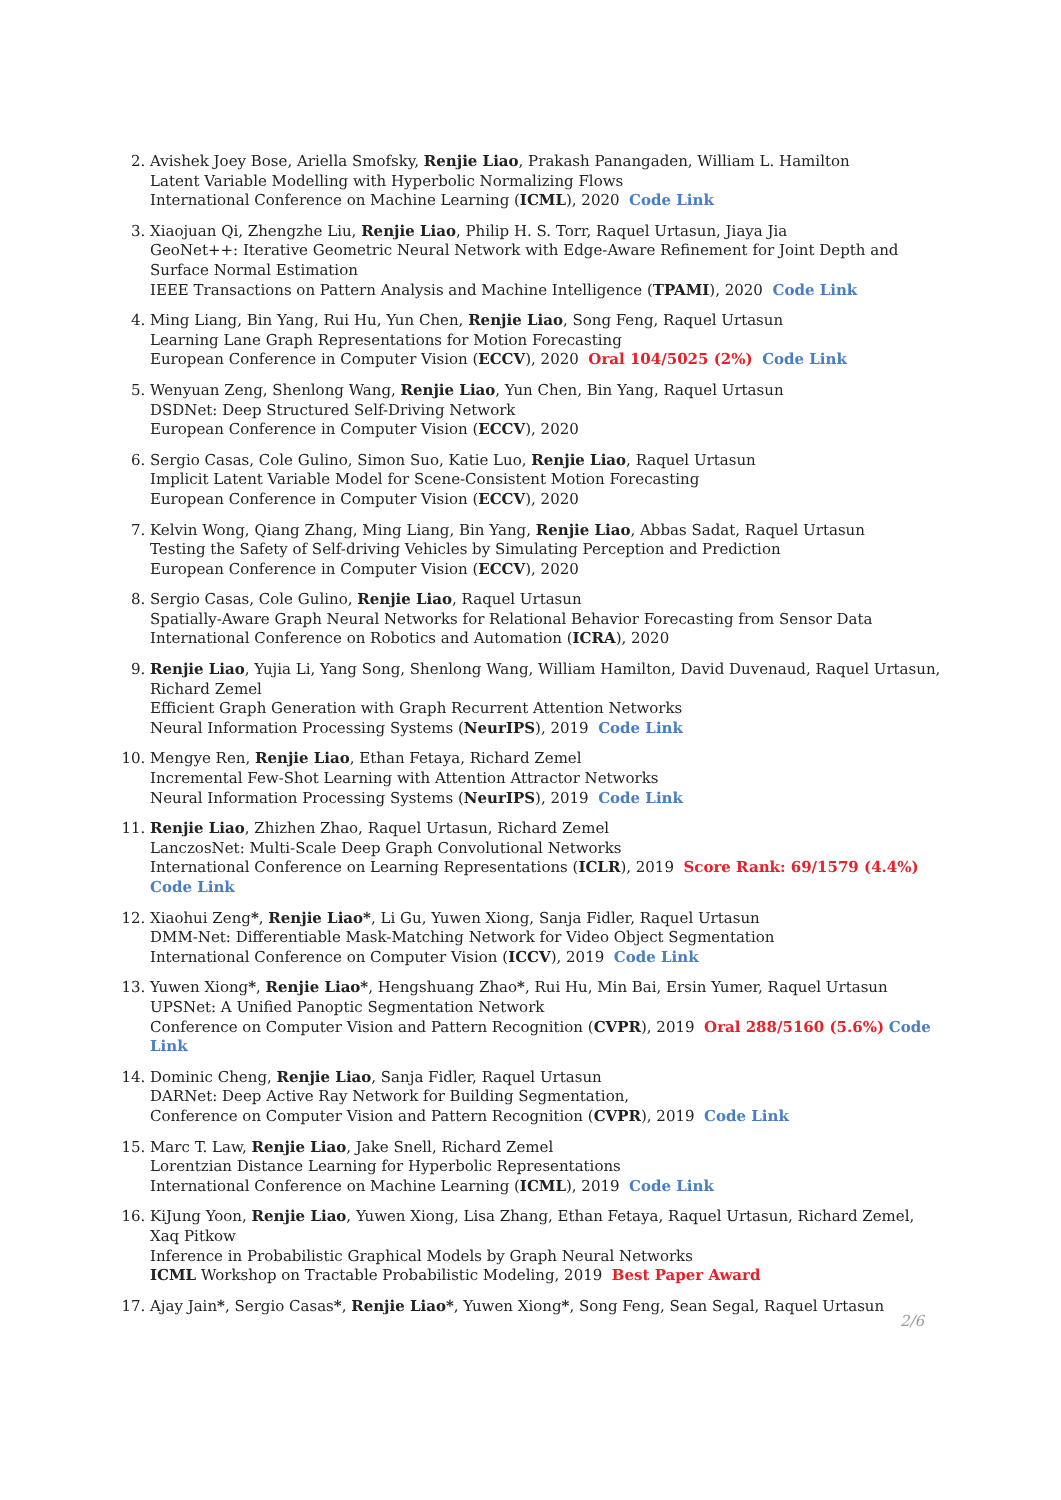2. Avishek Joey Bose, Ariella Smofsky, Renjie Liao, Prakash Panangaden, William L. Hamilton
Latent Variable Modelling with Hyperbolic Normalizing Flows
International Conference on Machine Learning (ICML), 2020 Code Link
3. Xiaojuan Qi, Zhengzhe Liu, Renjie Liao, Philip H. S. Torr, Raquel Urtasun, Jiaya Jia
GeoNet++: Iterative Geometric Neural Network with Edge-Aware Refinement for Joint Depth and Surface Normal Estimation
IEEE Transactions on Pattern Analysis and Machine Intelligence (TPAMI), 2020 Code Link
4. Ming Liang, Bin Yang, Rui Hu, Yun Chen, Renjie Liao, Song Feng, Raquel Urtasun
Learning Lane Graph Representations for Motion Forecasting
European Conference in Computer Vision (ECCV), 2020 Oral 104/5025 (2%) Code Link
5. Wenyuan Zeng, Shenlong Wang, Renjie Liao, Yun Chen, Bin Yang, Raquel Urtasun
DSDNet: Deep Structured Self-Driving Network
European Conference in Computer Vision (ECCV), 2020
6. Sergio Casas, Cole Gulino, Simon Suo, Katie Luo, Renjie Liao, Raquel Urtasun
Implicit Latent Variable Model for Scene-Consistent Motion Forecasting
European Conference in Computer Vision (ECCV), 2020
7. Kelvin Wong, Qiang Zhang, Ming Liang, Bin Yang, Renjie Liao, Abbas Sadat, Raquel Urtasun
Testing the Safety of Self-driving Vehicles by Simulating Perception and Prediction
European Conference in Computer Vision (ECCV), 2020
8. Sergio Casas, Cole Gulino, Renjie Liao, Raquel Urtasun
Spatially-Aware Graph Neural Networks for Relational Behavior Forecasting from Sensor Data
International Conference on Robotics and Automation (ICRA), 2020
9. Renjie Liao, Yujia Li, Yang Song, Shenlong Wang, William Hamilton, David Duvenaud, Raquel Urtasun, Richard Zemel
Efficient Graph Generation with Graph Recurrent Attention Networks
Neural Information Processing Systems (NeurIPS), 2019 Code Link
10. Mengye Ren, Renjie Liao, Ethan Fetaya, Richard Zemel
Incremental Few-Shot Learning with Attention Attractor Networks
Neural Information Processing Systems (NeurIPS), 2019 Code Link
11. Renjie Liao, Zhizhen Zhao, Raquel Urtasun, Richard Zemel
LanczosNet: Multi-Scale Deep Graph Convolutional Networks
International Conference on Learning Representations (ICLR), 2019 Score Rank: 69/1579 (4.4%) Code Link
12. Xiaohui Zeng*, Renjie Liao*, Li Gu, Yuwen Xiong, Sanja Fidler, Raquel Urtasun
DMM-Net: Differentiable Mask-Matching Network for Video Object Segmentation
International Conference on Computer Vision (ICCV), 2019 Code Link
13. Yuwen Xiong*, Renjie Liao*, Hengshuang Zhao*, Rui Hu, Min Bai, Ersin Yumer, Raquel Urtasun
UPSNet: A Unified Panoptic Segmentation Network
Conference on Computer Vision and Pattern Recognition (CVPR), 2019 Oral 288/5160 (5.6%) Code Link
14. Dominic Cheng, Renjie Liao, Sanja Fidler, Raquel Urtasun
DARNet: Deep Active Ray Network for Building Segmentation,
Conference on Computer Vision and Pattern Recognition (CVPR), 2019 Code Link
15. Marc T. Law, Renjie Liao, Jake Snell, Richard Zemel
Lorentzian Distance Learning for Hyperbolic Representations
International Conference on Machine Learning (ICML), 2019 Code Link
16. KiJung Yoon, Renjie Liao, Yuwen Xiong, Lisa Zhang, Ethan Fetaya, Raquel Urtasun, Richard Zemel, Xaq Pitkow
Inference in Probabilistic Graphical Models by Graph Neural Networks
ICML Workshop on Tractable Probabilistic Modeling, 2019 Best Paper Award
17. Ajay Jain*, Sergio Casas*, Renjie Liao*, Yuwen Xiong*, Song Feng, Sean Segal, Raquel Urtasun
2/6